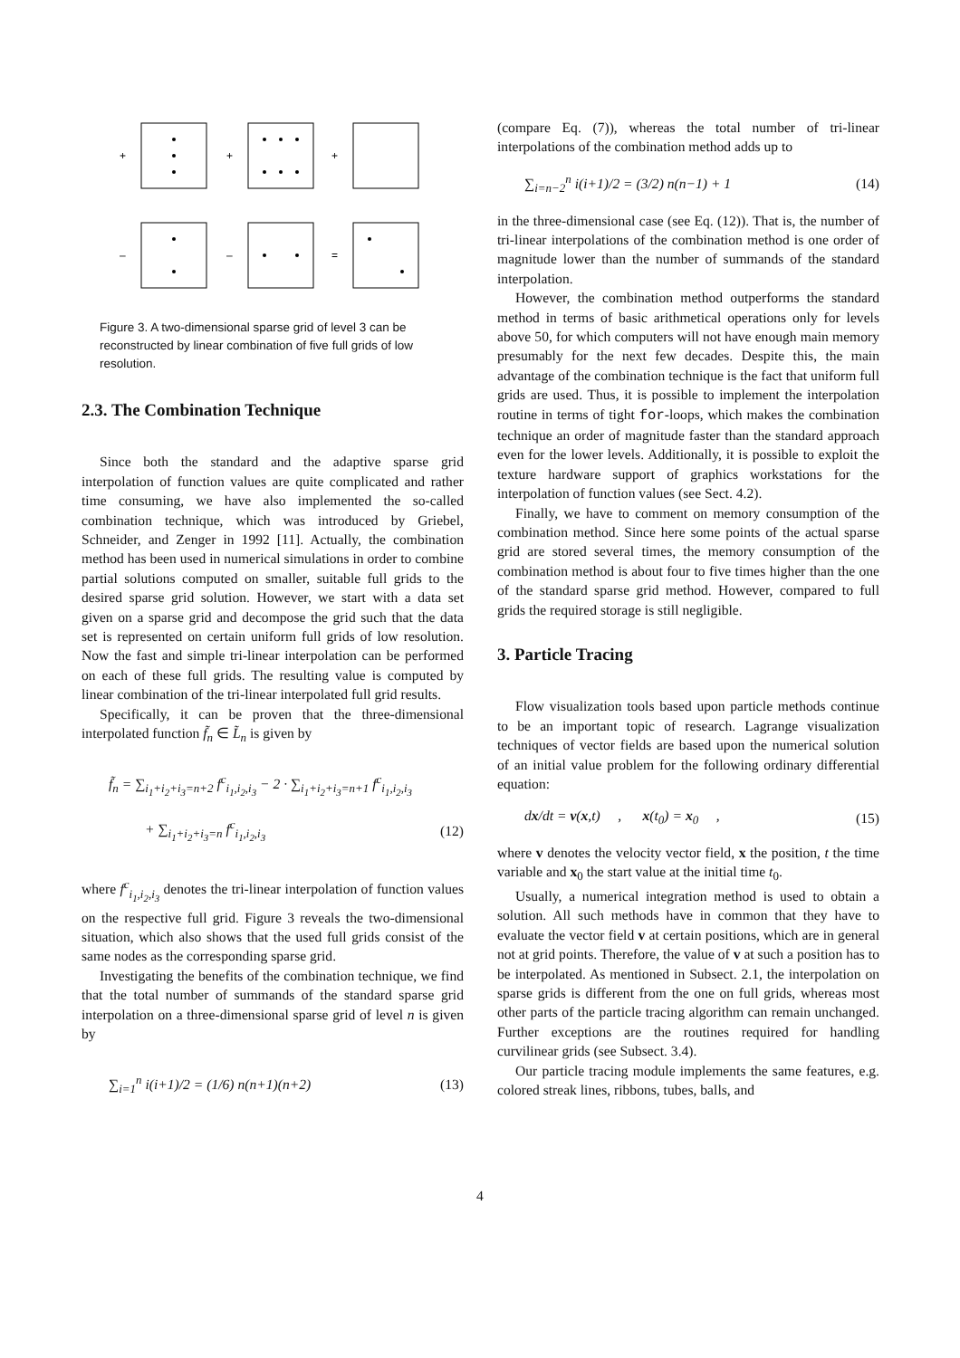+
+
+
–
–
=
Figure 3. A two-dimensional sparse grid of level 3 can be reconstructed by linear combination of five full grids of low resolution.
2.3. The Combination Technique
Since both the standard and the adaptive sparse grid interpolation of function values are quite complicated and rather time consuming, we have also implemented the so-called combination technique, which was introduced by Griebel, Schneider, and Zenger in 1992 [11]. Actually, the combination method has been used in numerical simulations in order to combine partial solutions computed on smaller, suitable full grids to the desired sparse grid solution. However, we start with a data set given on a sparse grid and decompose the grid such that the data set is represented on certain uniform full grids of low resolution. Now the fast and simple tri-linear interpolation can be performed on each of these full grids. The resulting value is computed by linear combination of the tri-linear interpolated full grid results.
Specifically, it can be proven that the three-dimensional interpolated function f̃<sub>n</sub> ∈ L̃<sub>n</sub> is given by
f̃<sub>n</sub> = ∑<sub>i<sub>1</sub>+i<sub>2</sub>+i<sub>3</sub>=n+2</sub> f<sup>c</sup><sub>i<sub>1</sub>,i<sub>2</sub>,i<sub>3</sub></sub> − 2 · ∑<sub>i<sub>1</sub>+i<sub>2</sub>+i<sub>3</sub>=n+1</sub> f<sup>c</sup><sub>i<sub>1</sub>,i<sub>2</sub>,i<sub>3</sub></sub>
+ ∑<sub>i<sub>1</sub>+i<sub>2</sub>+i<sub>3</sub>=n</sub> f<sup>c</sup><sub>i<sub>1</sub>,i<sub>2</sub>,i<sub>3</sub></sub> (12)
where f<sup>c</sup><sub>i<sub>1</sub>,i<sub>2</sub>,i<sub>3</sub></sub> denotes the tri-linear interpolation of function values on the respective full grid. Figure 3 reveals the two-dimensional situation, which also shows that the used full grids consist of the same nodes as the corresponding sparse grid.
Investigating the benefits of the combination technique, we find that the total number of summands of the standard sparse grid interpolation on a three-dimensional sparse grid of level n is given by
∑<sub>i=1</sub><sup>n</sup> i(i+1)/2 = (1/6) n(n+1)(n+2) (13)
(compare Eq. (7)), whereas the total number of tri-linear interpolations of the combination method adds up to
∑<sub>i=n−2</sub><sup>n</sup> i(i+1)/2 = (3/2) n(n−1) + 1 (14)
in the three-dimensional case (see Eq. (12)). That is, the number of tri-linear interpolations of the combination method is one order of magnitude lower than the number of summands of the standard interpolation.
However, the combination method outperforms the standard method in terms of basic arithmetical operations only for levels above 50, for which computers will not have enough main memory presumably for the next few decades. Despite this, the main advantage of the combination technique is the fact that uniform full grids are used. Thus, it is possible to implement the interpolation routine in terms of tight for-loops, which makes the combination technique an order of magnitude faster than the standard approach even for the lower levels. Additionally, it is possible to exploit the texture hardware support of graphics workstations for the interpolation of function values (see Sect. 4.2).
Finally, we have to comment on memory consumption of the combination method. Since here some points of the actual sparse grid are stored several times, the memory consumption of the combination method is about four to five times higher than the one of the standard sparse grid method. However, compared to full grids the required storage is still negligible.
3. Particle Tracing
Flow visualization tools based upon particle methods continue to be an important topic of research. Lagrange visualization techniques of vector fields are based upon the numerical solution of an initial value problem for the following ordinary differential equation:
dx/dt = v(x,t) , x(t<sub>0</sub>) = x<sub>0</sub> , (15)
where v denotes the velocity vector field, x the position, t the time variable and x<sub>0</sub> the start value at the initial time t<sub>0</sub>.
Usually, a numerical integration method is used to obtain a solution. All such methods have in common that they have to evaluate the vector field v at certain positions, which are in general not at grid points. Therefore, the value of v at such a position has to be interpolated. As mentioned in Subsect. 2.1, the interpolation on sparse grids is different from the one on full grids, whereas most other parts of the particle tracing algorithm can remain unchanged. Further exceptions are the routines required for handling curvilinear grids (see Subsect. 3.4).
Our particle tracing module implements the same features, e.g. colored streak lines, ribbons, tubes, balls, and
4